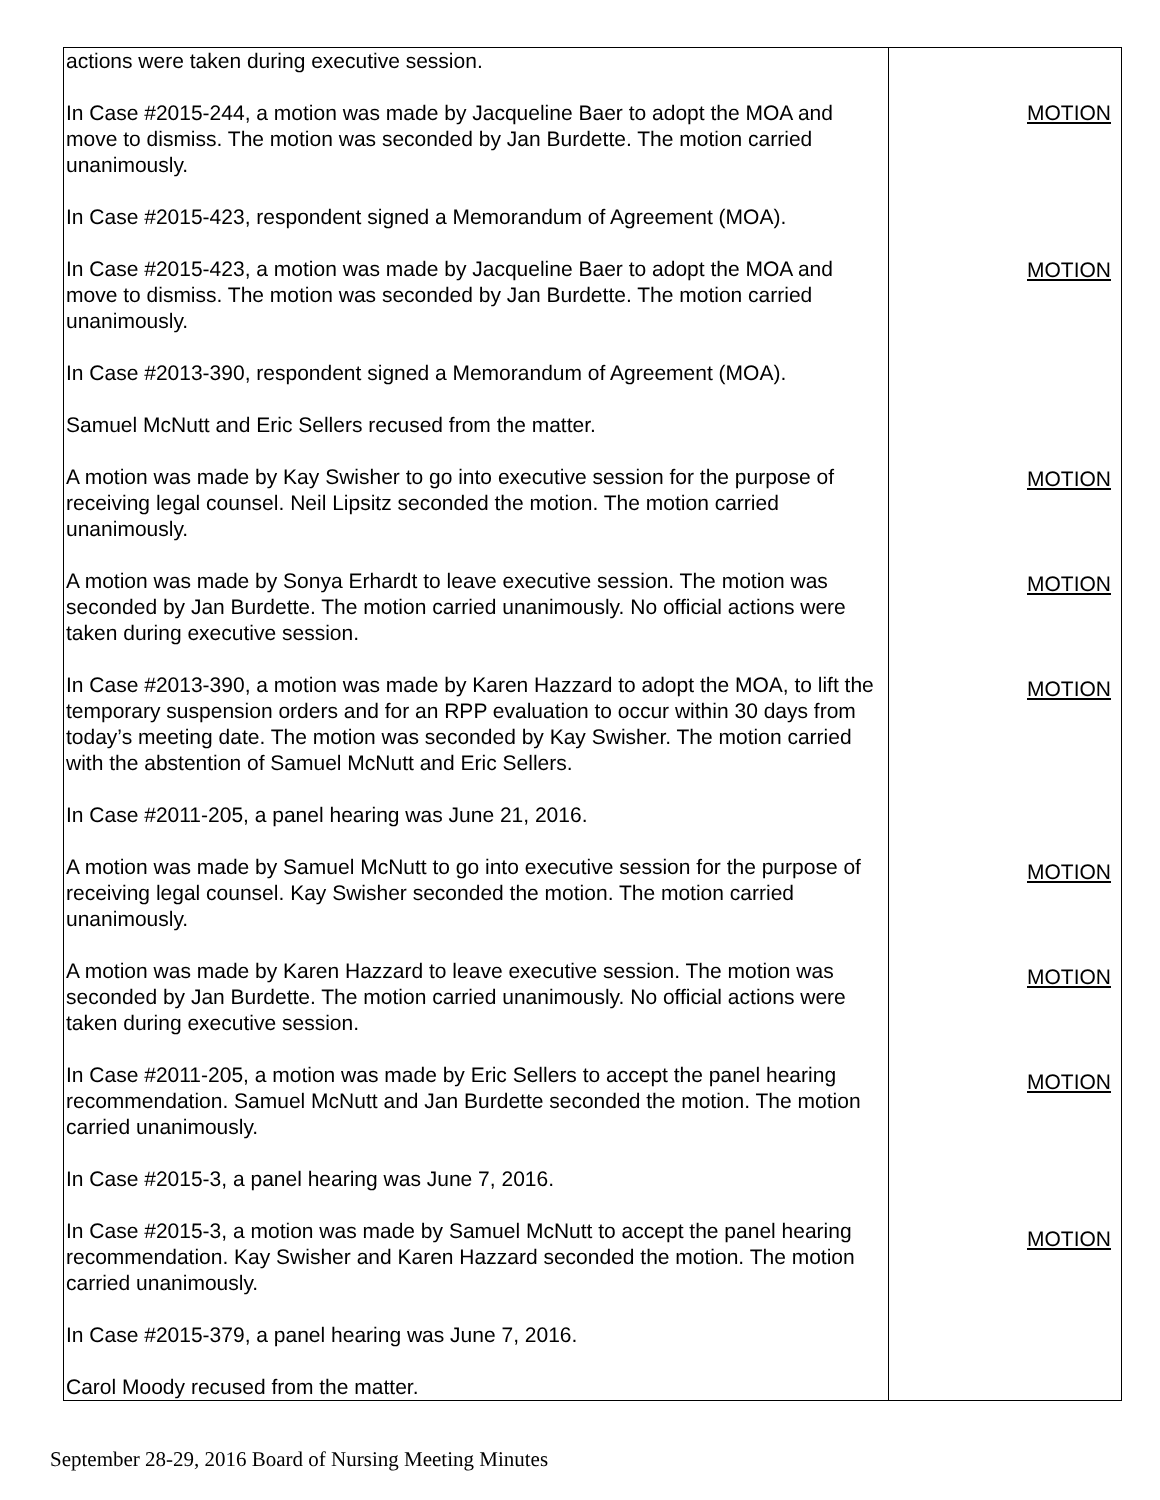| actions were taken during executive session. In Case #2015-244, a motion was made by Jacqueline Baer to adopt the MOA and move to dismiss. The motion was seconded by Jan Burdette. The motion carried unanimously. In Case #2015-423, respondent signed a Memorandum of Agreement (MOA). In Case #2015-423, a motion was made by Jacqueline Baer to adopt the MOA and move to dismiss. The motion was seconded by Jan Burdette. The motion carried unanimously. In Case #2013-390, respondent signed a Memorandum of Agreement (MOA). Samuel McNutt and Eric Sellers recused from the matter. A motion was made by Kay Swisher to go into executive session for the purpose of receiving legal counsel. Neil Lipsitz seconded the motion. The motion carried unanimously. A motion was made by Sonya Erhardt to leave executive session. The motion was seconded by Jan Burdette. The motion carried unanimously. No official actions were taken during executive session. In Case #2013-390, a motion was made by Karen Hazzard to adopt the MOA, to lift the temporary suspension orders and for an RPP evaluation to occur within 30 days from today’s meeting date. The motion was seconded by Kay Swisher. The motion carried with the abstention of Samuel McNutt and Eric Sellers. In Case #2011-205, a panel hearing was June 21, 2016. A motion was made by Samuel McNutt to go into executive session for the purpose of receiving legal counsel. Kay Swisher seconded the motion. The motion carried unanimously. A motion was made by Karen Hazzard to leave executive session. The motion was seconded by Jan Burdette. The motion carried unanimously. No official actions were taken during executive session. In Case #2011-205, a motion was made by Eric Sellers to accept the panel hearing recommendation. Samuel McNutt and Jan Burdette seconded the motion. The motion carried unanimously. In Case #2015-3, a panel hearing was June 7, 2016. In Case #2015-3, a motion was made by Samuel McNutt to accept the panel hearing recommendation. Kay Swisher and Karen Hazzard seconded the motion. The motion carried unanimously. In Case #2015-379, a panel hearing was June 7, 2016. Carol Moody recused from the matter. | MOTION MOTION MOTION MOTION MOTION MOTION MOTION MOTION MOTION |
September 28-29, 2016 Board of Nursing Meeting Minutes